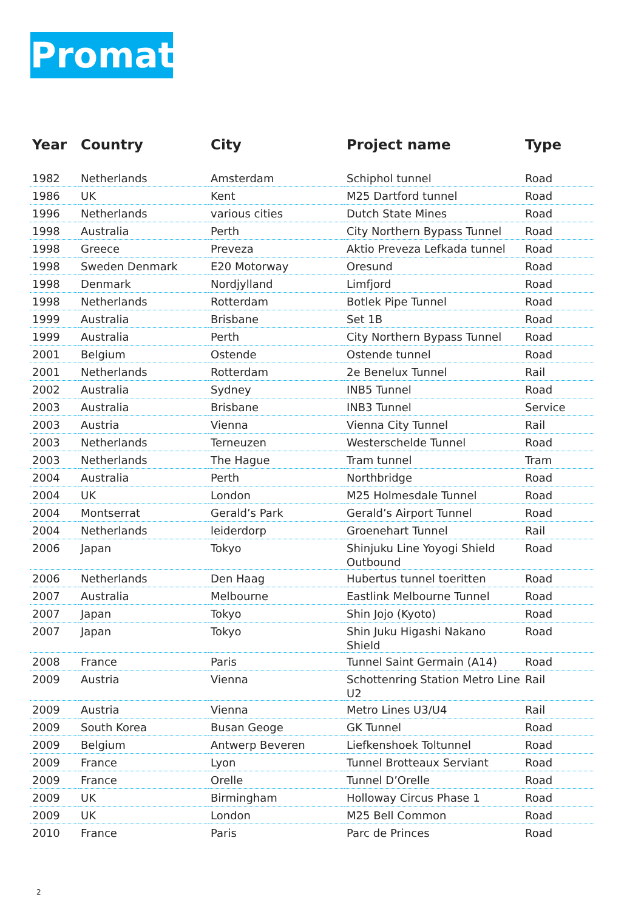Promat
| Year | Country | City | Project name | Type |
| --- | --- | --- | --- | --- |
| 1982 | Netherlands | Amsterdam | Schiphol tunnel | Road |
| 1986 | UK | Kent | M25 Dartford tunnel | Road |
| 1996 | Netherlands | various cities | Dutch State Mines | Road |
| 1998 | Australia | Perth | City Northern Bypass Tunnel | Road |
| 1998 | Greece | Preveza | Aktio Preveza Lefkada tunnel | Road |
| 1998 | Sweden Denmark | E20 Motorway | Oresund | Road |
| 1998 | Denmark | Nordjylland | Limfjord | Road |
| 1998 | Netherlands | Rotterdam | Botlek Pipe Tunnel | Road |
| 1999 | Australia | Brisbane | Set 1B | Road |
| 1999 | Australia | Perth | City Northern Bypass Tunnel | Road |
| 2001 | Belgium | Ostende | Ostende tunnel | Road |
| 2001 | Netherlands | Rotterdam | 2e Benelux Tunnel | Rail |
| 2002 | Australia | Sydney | INB5 Tunnel | Road |
| 2003 | Australia | Brisbane | INB3 Tunnel | Service |
| 2003 | Austria | Vienna | Vienna City Tunnel | Rail |
| 2003 | Netherlands | Terneuzen | Westerschelde Tunnel | Road |
| 2003 | Netherlands | The Hague | Tram tunnel | Tram |
| 2004 | Australia | Perth | Northbridge | Road |
| 2004 | UK | London | M25 Holmesdale Tunnel | Road |
| 2004 | Montserrat | Gerald’s Park | Gerald’s Airport Tunnel | Road |
| 2004 | Netherlands | leiderdorp | Groenehart Tunnel | Rail |
| 2006 | Japan | Tokyo | Shinjuku Line Yoyogi Shield Outbound | Road |
| 2006 | Netherlands | Den Haag | Hubertus tunnel toeritten | Road |
| 2007 | Australia | Melbourne | Eastlink Melbourne Tunnel | Road |
| 2007 | Japan | Tokyo | Shin Jojo (Kyoto) | Road |
| 2007 | Japan | Tokyo | Shin Juku Higashi Nakano Shield | Road |
| 2008 | France | Paris | Tunnel Saint Germain (A14) | Road |
| 2009 | Austria | Vienna | Schottenring Station Metro Line U2 | Rail |
| 2009 | Austria | Vienna | Metro Lines U3/U4 | Rail |
| 2009 | South Korea | Busan Geoge | GK Tunnel | Road |
| 2009 | Belgium | Antwerp Beveren | Liefkenshoek Toltunnel | Road |
| 2009 | France | Lyon | Tunnel Brotteaux Serviant | Road |
| 2009 | France | Orelle | Tunnel D’Orelle | Road |
| 2009 | UK | Birmingham | Holloway Circus Phase 1 | Road |
| 2009 | UK | London | M25 Bell Common | Road |
| 2010 | France | Paris | Parc de Princes | Road |
2